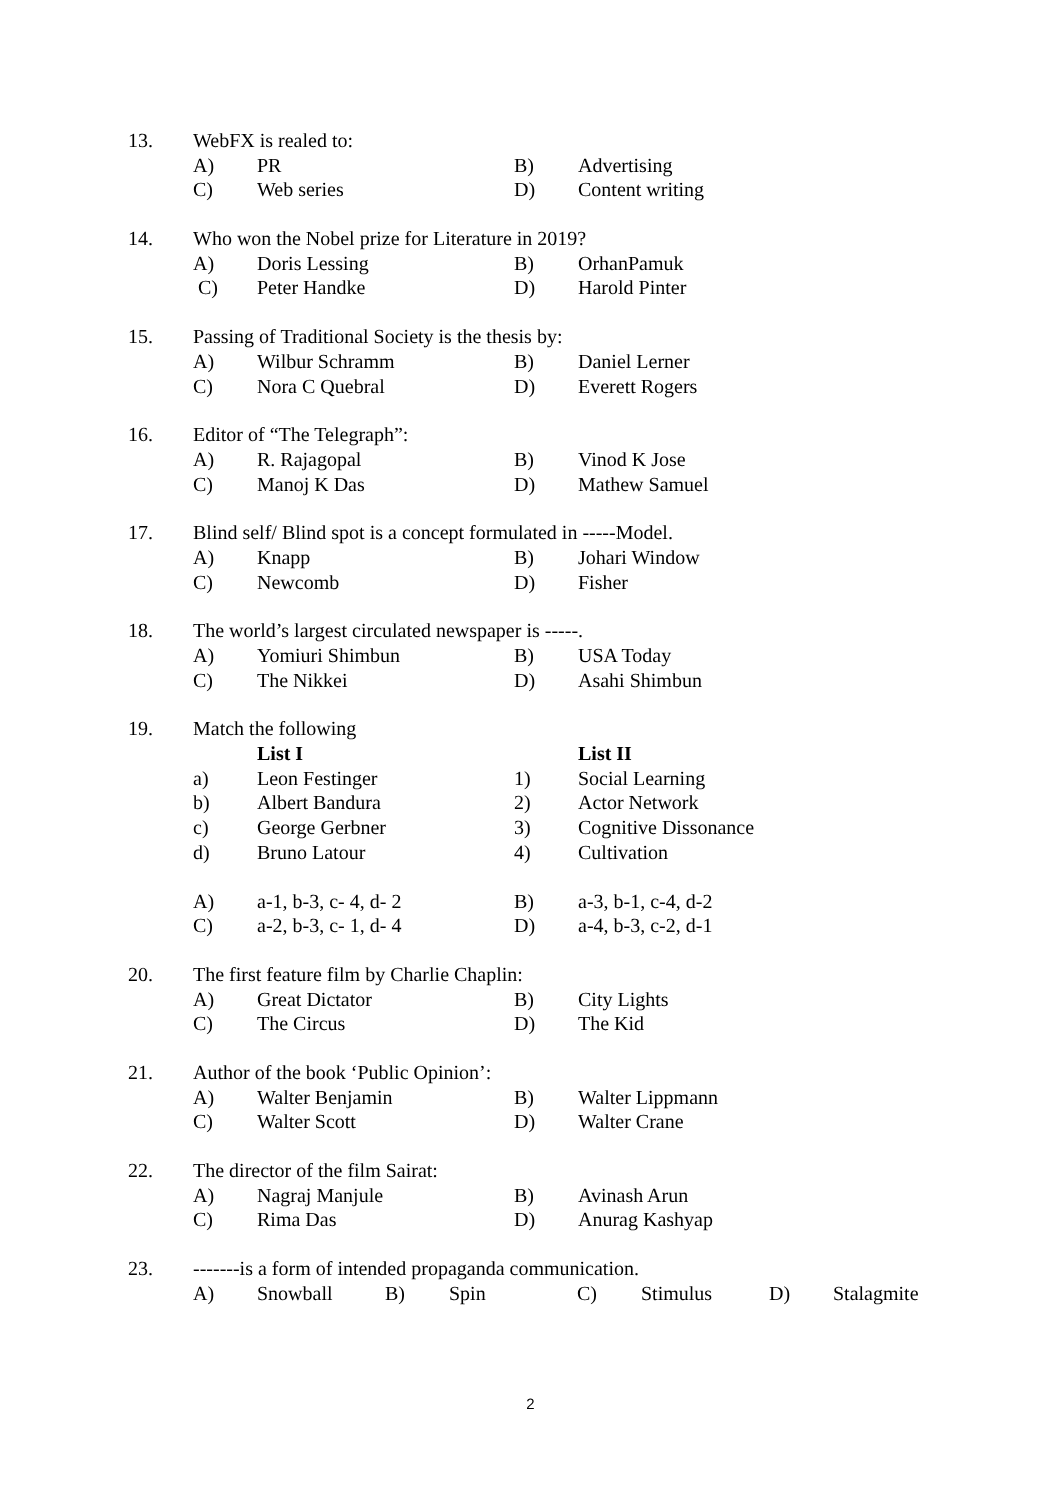13. WebFX is realed to:
A) PR B) Advertising
C) Web series D) Content writing
14. Who won the Nobel prize for Literature in 2019?
A) Doris Lessing B) OrhanPamuk
C) Peter Handke D) Harold Pinter
15. Passing of Traditional Society is the thesis by:
A) Wilbur Schramm B) Daniel Lerner
C) Nora C Quebral D) Everett Rogers
16. Editor of “The Telegraph”:
A) R. Rajagopal B) Vinod K Jose
C) Manoj K Das D) Mathew Samuel
17. Blind self/ Blind spot is a concept formulated in -----Model.
A) Knapp B) Johari Window
C) Newcomb D) Fisher
18. The world’s largest circulated newspaper is -----.
A) Yomiuri Shimbun B) USA Today
C) The Nikkei D) Asahi Shimbun
19. Match the following
List I List II
a) Leon Festinger 1) Social Learning
b) Albert Bandura 2) Actor Network
c) George Gerbner 3) Cognitive Dissonance
d) Bruno Latour 4) Cultivation
A) a-1, b-3, c- 4, d- 2 B) a-3, b-1, c-4, d-2
C) a-2, b-3, c- 1, d- 4 D) a-4, b-3, c-2, d-1
20. The first feature film by Charlie Chaplin:
A) Great Dictator B) City Lights
C) The Circus D) The Kid
21. Author of the book ‘Public Opinion’:
A) Walter Benjamin B) Walter Lippmann
C) Walter Scott D) Walter Crane
22. The director of the film Sairat:
A) Nagraj Manjule B) Avinash Arun
C) Rima Das D) Anurag Kashyap
23. -------is a form of intended propaganda communication.
A) Snowball B) Spin C) Stimulus D) Stalagmite
2